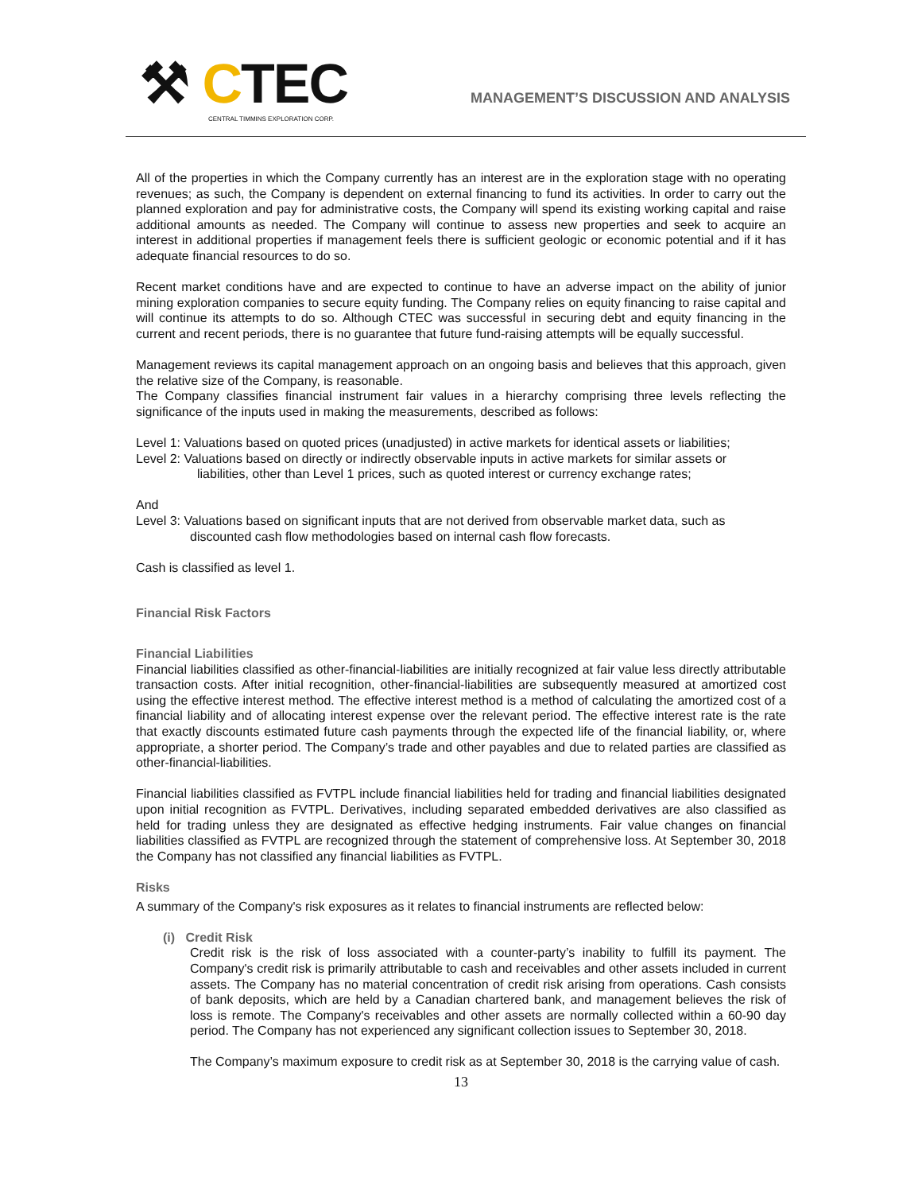⚒ CTEC
CENTRAL TIMMINS EXPLORATION CORP.
MANAGEMENT’S DISCUSSION AND ANALYSIS
All of the properties in which the Company currently has an interest are in the exploration stage with no operating revenues; as such, the Company is dependent on external financing to fund its activities. In order to carry out the planned exploration and pay for administrative costs, the Company will spend its existing working capital and raise additional amounts as needed. The Company will continue to assess new properties and seek to acquire an interest in additional properties if management feels there is sufficient geologic or economic potential and if it has adequate financial resources to do so.
Recent market conditions have and are expected to continue to have an adverse impact on the ability of junior mining exploration companies to secure equity funding. The Company relies on equity financing to raise capital and will continue its attempts to do so. Although CTEC was successful in securing debt and equity financing in the current and recent periods, there is no guarantee that future fund-raising attempts will be equally successful.
Management reviews its capital management approach on an ongoing basis and believes that this approach, given the relative size of the Company, is reasonable.
The Company classifies financial instrument fair values in a hierarchy comprising three levels reflecting the significance of the inputs used in making the measurements, described as follows:
Level 1: Valuations based on quoted prices (unadjusted) in active markets for identical assets or liabilities;
Level 2: Valuations based on directly or indirectly observable inputs in active markets for similar assets or
liabilities, other than Level 1 prices, such as quoted interest or currency exchange rates;
And
Level 3: Valuations based on significant inputs that are not derived from observable market data, such as
discounted cash flow methodologies based on internal cash flow forecasts.
Cash is classified as level 1.
Financial Risk Factors
Financial Liabilities
Financial liabilities classified as other-financial-liabilities are initially recognized at fair value less directly attributable transaction costs. After initial recognition, other-financial-liabilities are subsequently measured at amortized cost using the effective interest method. The effective interest method is a method of calculating the amortized cost of a financial liability and of allocating interest expense over the relevant period. The effective interest rate is the rate that exactly discounts estimated future cash payments through the expected life of the financial liability, or, where appropriate, a shorter period. The Company’s trade and other payables and due to related parties are classified as other-financial-liabilities.
Financial liabilities classified as FVTPL include financial liabilities held for trading and financial liabilities designated upon initial recognition as FVTPL. Derivatives, including separated embedded derivatives are also classified as held for trading unless they are designated as effective hedging instruments. Fair value changes on financial liabilities classified as FVTPL are recognized through the statement of comprehensive loss. At September 30, 2018 the Company has not classified any financial liabilities as FVTPL.
Risks
A summary of the Company's risk exposures as it relates to financial instruments are reflected below:
(i) Credit Risk
Credit risk is the risk of loss associated with a counter-party’s inability to fulfill its payment. The Company's credit risk is primarily attributable to cash and receivables and other assets included in current assets. The Company has no material concentration of credit risk arising from operations. Cash consists of bank deposits, which are held by a Canadian chartered bank, and management believes the risk of loss is remote. The Company's receivables and other assets are normally collected within a 60-90 day period. The Company has not experienced any significant collection issues to September 30, 2018.
The Company’s maximum exposure to credit risk as at September 30, 2018 is the carrying value of cash.
13